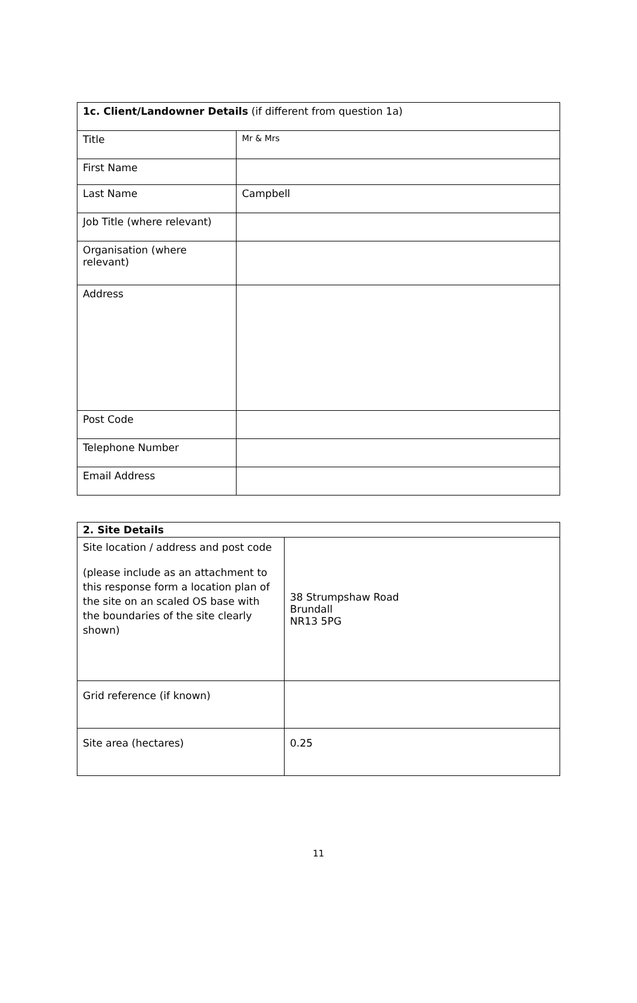| 1c. Client/Landowner Details (if different from question 1a) | |
| --- | --- |
| Title | Mr & Mrs |
| First Name | |
| Last Name | Campbell |
| Job Title (where relevant) | |
| Organisation (where relevant) | |
| Address | |
| Post Code | |
| Telephone Number | |
| Email Address | |
| 2. Site Details | |
| --- | --- |
| Site location / address and post code (please include as an attachment to this response form a location plan of the site on an scaled OS base with the boundaries of the site clearly shown) | 38 Strumpshaw Road Brundall NR13 5PG |
| Grid reference (if known) | |
| Site area (hectares) | 0.25 |
11